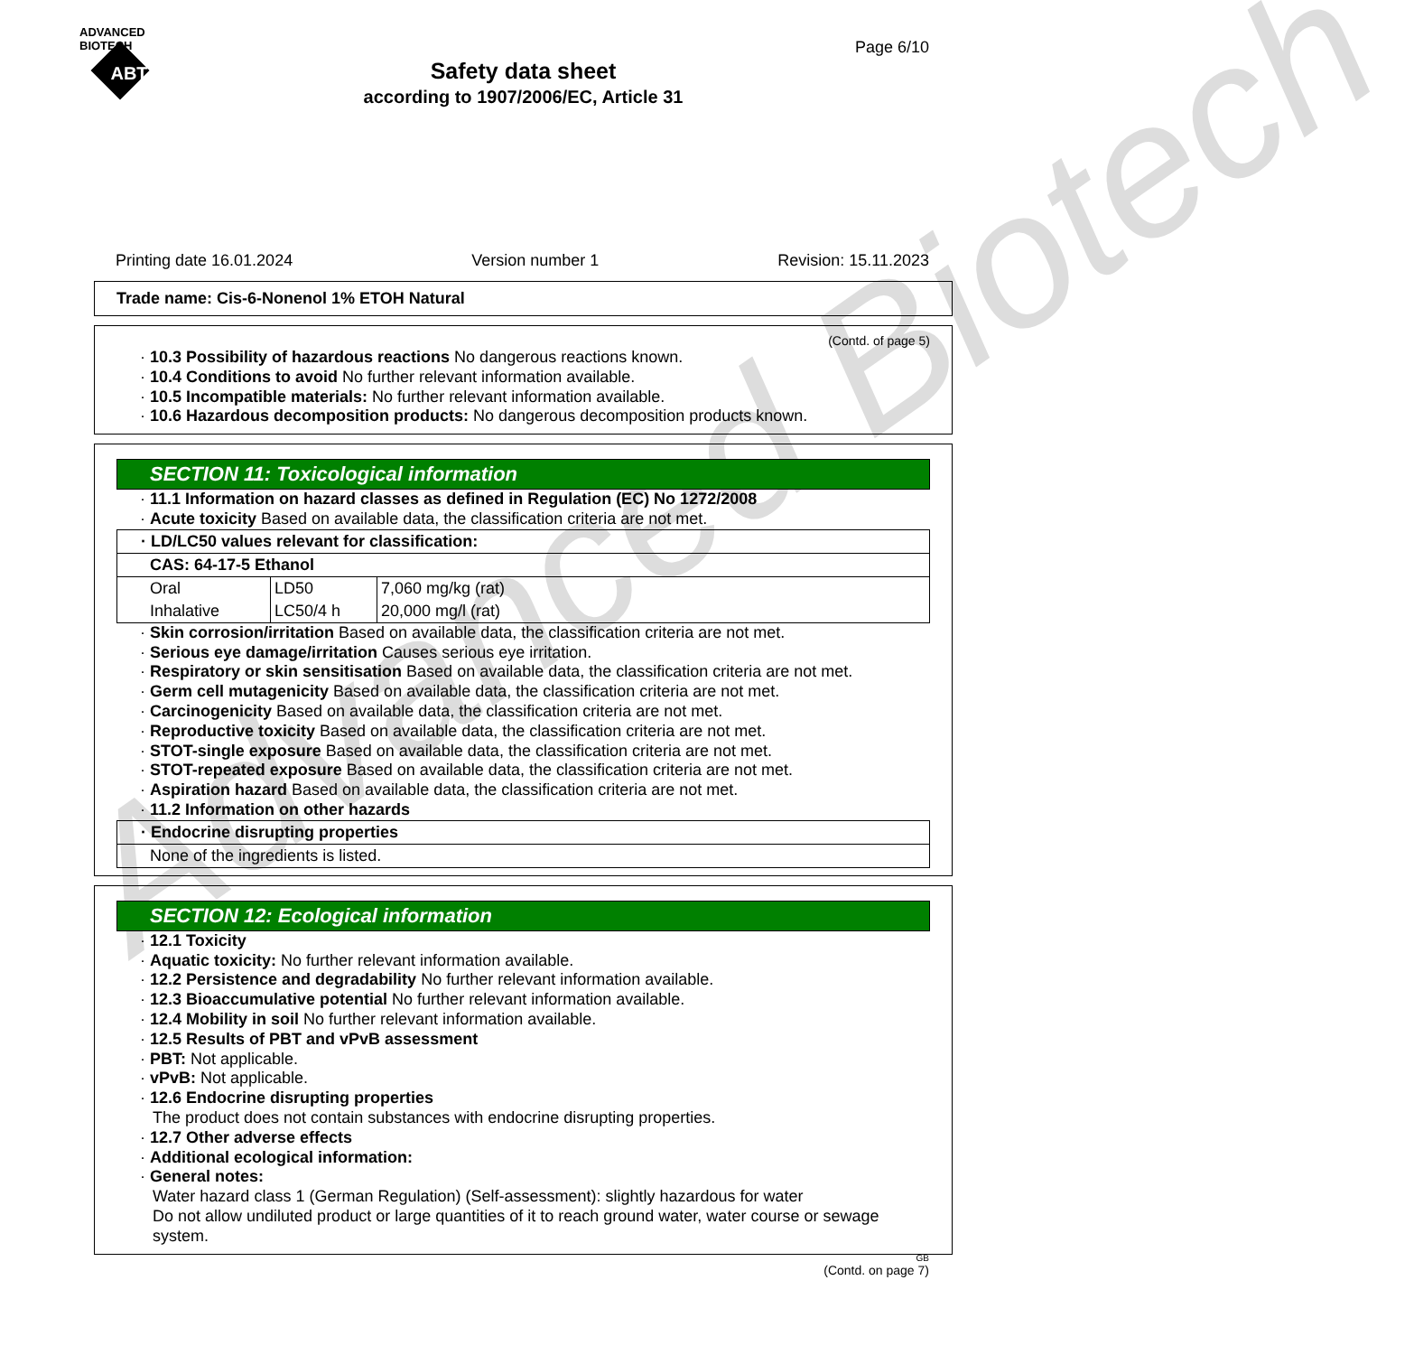Advanced Biotech
ADVANCED
BIOTECH
ABT
Page 6/10
Safety data sheet
according to 1907/2006/EC, Article 31
Printing date 16.01.2024 Version number 1 Revision: 15.11.2023
Trade name: Cis-6-Nonenol 1% ETOH Natural
(Contd. of page 5)
· 10.3 Possibility of hazardous reactions No dangerous reactions known.
· 10.4 Conditions to avoid No further relevant information available.
· 10.5 Incompatible materials: No further relevant information available.
· 10.6 Hazardous decomposition products: No dangerous decomposition products known.
SECTION 11: Toxicological information
· 11.1 Information on hazard classes as defined in Regulation (EC) No 1272/2008
· Acute toxicity Based on available data, the classification criteria are not met.
| · LD/LC50 values relevant for classification: | | |
| CAS: 64-17-5 Ethanol | | |
| Oral | LD50 | 7,060 mg/kg (rat) |
| Inhalative | LC50/4 h | 20,000 mg/l (rat) |
· Skin corrosion/irritation Based on available data, the classification criteria are not met.
· Serious eye damage/irritation Causes serious eye irritation.
· Respiratory or skin sensitisation Based on available data, the classification criteria are not met.
· Germ cell mutagenicity Based on available data, the classification criteria are not met.
· Carcinogenicity Based on available data, the classification criteria are not met.
· Reproductive toxicity Based on available data, the classification criteria are not met.
· STOT-single exposure Based on available data, the classification criteria are not met.
· STOT-repeated exposure Based on available data, the classification criteria are not met.
· Aspiration hazard Based on available data, the classification criteria are not met.
· 11.2 Information on other hazards
| · Endocrine disrupting properties |
| None of the ingredients is listed. |
SECTION 12: Ecological information
· 12.1 Toxicity
· Aquatic toxicity: No further relevant information available.
· 12.2 Persistence and degradability No further relevant information available.
· 12.3 Bioaccumulative potential No further relevant information available.
· 12.4 Mobility in soil No further relevant information available.
· 12.5 Results of PBT and vPvB assessment
· PBT: Not applicable.
· vPvB: Not applicable.
· 12.6 Endocrine disrupting properties
The product does not contain substances with endocrine disrupting properties.
· 12.7 Other adverse effects
· Additional ecological information:
· General notes:
Water hazard class 1 (German Regulation) (Self-assessment): slightly hazardous for water
Do not allow undiluted product or large quantities of it to reach ground water, water course or sewage system.
GB
(Contd. on page 7)